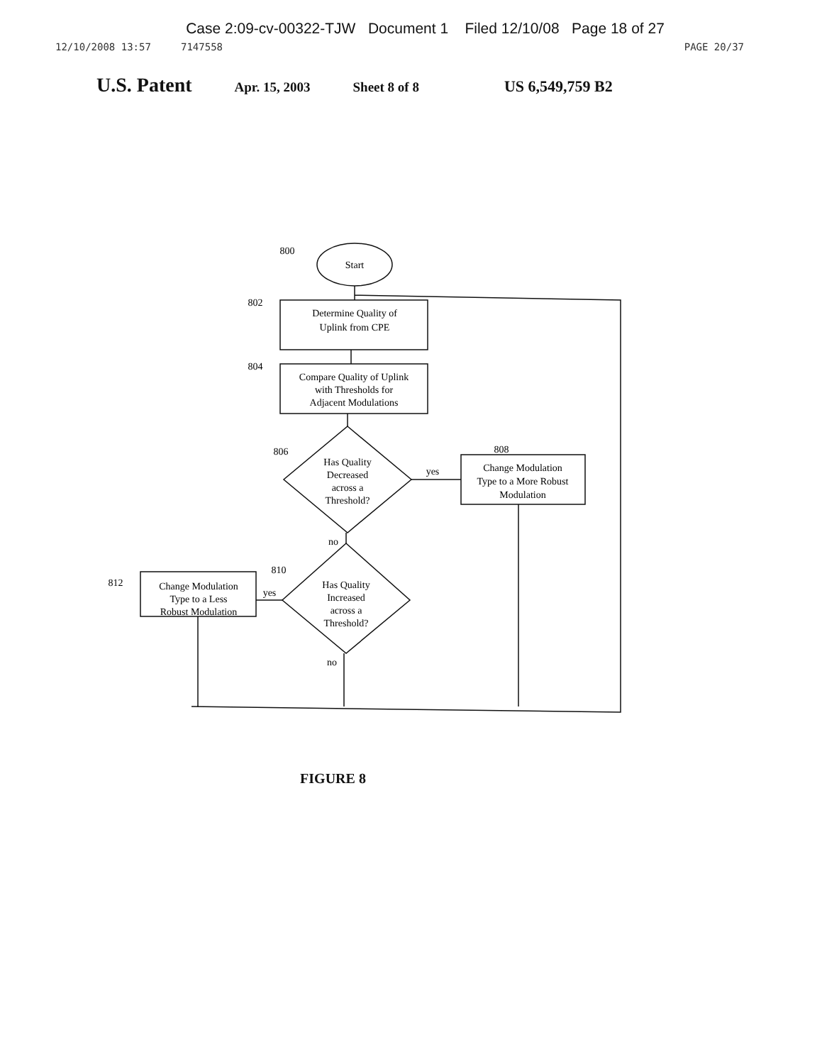Case 2:09-cv-00322-TJW Document 1 Filed 12/10/08 Page 18 of 27
12/10/2008 13:57 7147558 PAGE 20/37
U.S. Patent Apr. 15, 2003 Sheet 8 of 8 US 6,549,759 B2
Start
Determine Quality of
Uplink from CPE
Compare Quality of Uplink
with Thresholds for
Adjacent Modulations
Has Quality
Decreased
across a
Threshold?
Change Modulation
Type to a More Robust
Modulation
Has Quality
Increased
across a
Threshold?
Change Modulation
Type to a Less
Robust Modulation
yes
no
yes
no
800
802
804
806
808
810
812
FIGURE 8